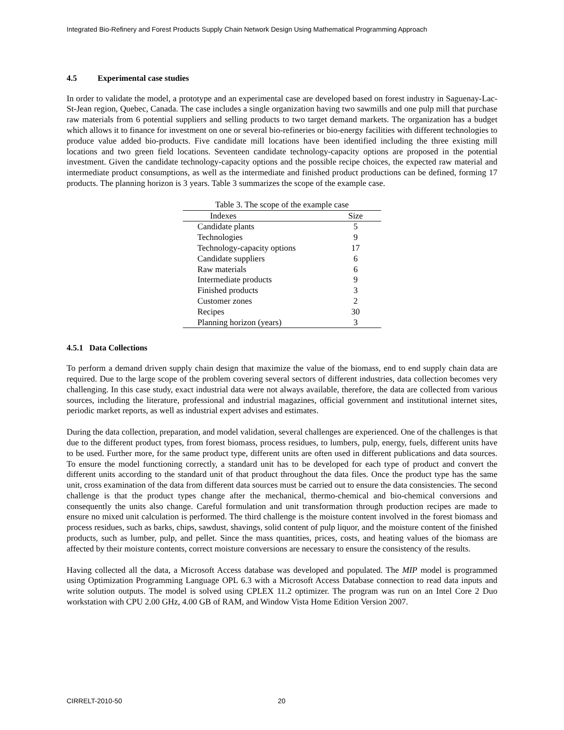Integrated Bio-Refinery and Forest Products Supply Chain Network Design Using Mathematical Programming Approach
4.5 Experimental case studies
In order to validate the model, a prototype and an experimental case are developed based on forest industry in Saguenay-Lac-St-Jean region, Quebec, Canada. The case includes a single organization having two sawmills and one pulp mill that purchase raw materials from 6 potential suppliers and selling products to two target demand markets. The organization has a budget which allows it to finance for investment on one or several bio-refineries or bio-energy facilities with different technologies to produce value added bio-products. Five candidate mill locations have been identified including the three existing mill locations and two green field locations. Seventeen candidate technology-capacity options are proposed in the potential investment. Given the candidate technology-capacity options and the possible recipe choices, the expected raw material and intermediate product consumptions, as well as the intermediate and finished product productions can be defined, forming 17 products. The planning horizon is 3 years. Table 3 summarizes the scope of the example case.
Table 3. The scope of the example case
| Indexes | Size |
| --- | --- |
| Candidate plants | 5 |
| Technologies | 9 |
| Technology-capacity options | 17 |
| Candidate suppliers | 6 |
| Raw materials | 6 |
| Intermediate products | 9 |
| Finished products | 3 |
| Customer zones | 2 |
| Recipes | 30 |
| Planning horizon (years) | 3 |
4.5.1 Data Collections
To perform a demand driven supply chain design that maximize the value of the biomass, end to end supply chain data are required. Due to the large scope of the problem covering several sectors of different industries, data collection becomes very challenging. In this case study, exact industrial data were not always available, therefore, the data are collected from various sources, including the literature, professional and industrial magazines, official government and institutional internet sites, periodic market reports, as well as industrial expert advises and estimates.
During the data collection, preparation, and model validation, several challenges are experienced. One of the challenges is that due to the different product types, from forest biomass, process residues, to lumbers, pulp, energy, fuels, different units have to be used. Further more, for the same product type, different units are often used in different publications and data sources. To ensure the model functioning correctly, a standard unit has to be developed for each type of product and convert the different units according to the standard unit of that product throughout the data files. Once the product type has the same unit, cross examination of the data from different data sources must be carried out to ensure the data consistencies. The second challenge is that the product types change after the mechanical, thermo-chemical and bio-chemical conversions and consequently the units also change. Careful formulation and unit transformation through production recipes are made to ensure no mixed unit calculation is performed. The third challenge is the moisture content involved in the forest biomass and process residues, such as barks, chips, sawdust, shavings, solid content of pulp liquor, and the moisture content of the finished products, such as lumber, pulp, and pellet. Since the mass quantities, prices, costs, and heating values of the biomass are affected by their moisture contents, correct moisture conversions are necessary to ensure the consistency of the results.
Having collected all the data, a Microsoft Access database was developed and populated. The MIP model is programmed using Optimization Programming Language OPL 6.3 with a Microsoft Access Database connection to read data inputs and write solution outputs. The model is solved using CPLEX 11.2 optimizer. The program was run on an Intel Core 2 Duo workstation with CPU 2.00 GHz, 4.00 GB of RAM, and Window Vista Home Edition Version 2007.
CIRRELT-2010-50 20